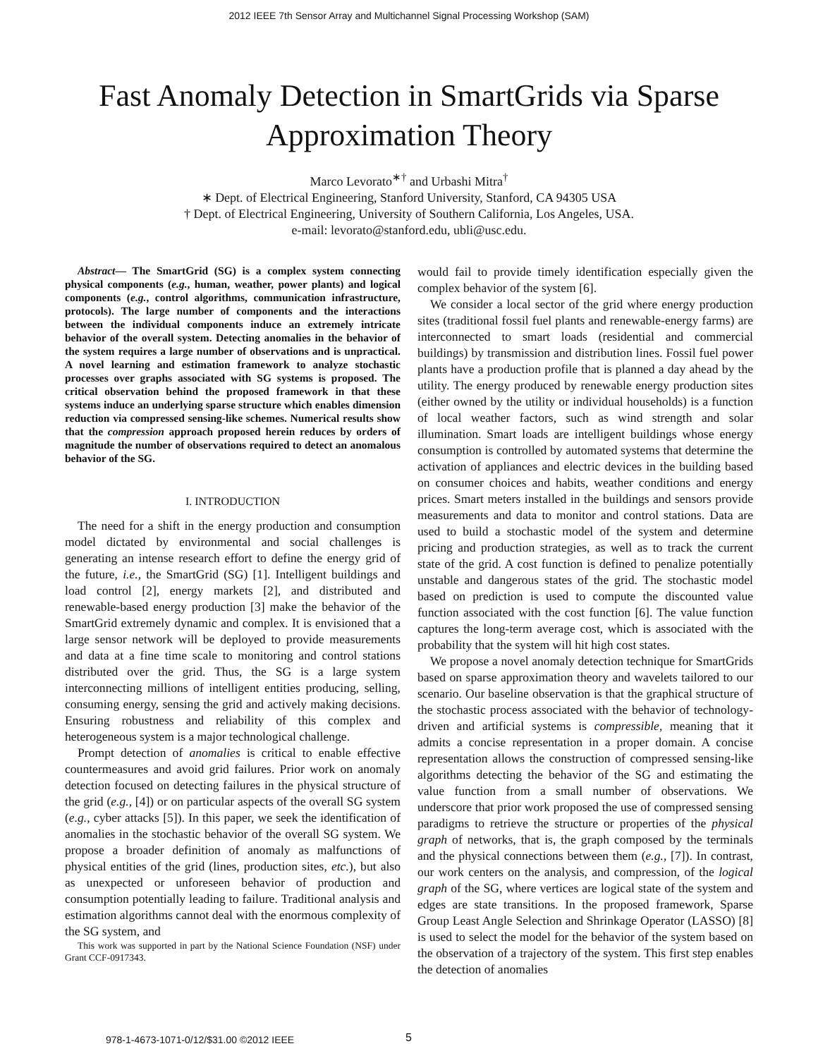2012 IEEE 7th Sensor Array and Multichannel Signal Processing Workshop (SAM)
Fast Anomaly Detection in SmartGrids via Sparse Approximation Theory
Marco Levorato<sup>∗†</sup> and Urbashi Mitra<sup>†</sup>
∗ Dept. of Electrical Engineering, Stanford University, Stanford, CA 94305 USA
† Dept. of Electrical Engineering, University of Southern California, Los Angeles, USA.
e-mail: levorato@stanford.edu, ubli@usc.edu.
Abstract— The SmartGrid (SG) is a complex system connecting physical components (e.g., human, weather, power plants) and logical components (e.g., control algorithms, communication infrastructure, protocols). The large number of components and the interactions between the individual components induce an extremely intricate behavior of the overall system. Detecting anomalies in the behavior of the system requires a large number of observations and is unpractical. A novel learning and estimation framework to analyze stochastic processes over graphs associated with SG systems is proposed. The critical observation behind the proposed framework in that these systems induce an underlying sparse structure which enables dimension reduction via compressed sensing-like schemes. Numerical results show that the compression approach proposed herein reduces by orders of magnitude the number of observations required to detect an anomalous behavior of the SG.
I. INTRODUCTION
The need for a shift in the energy production and consumption model dictated by environmental and social challenges is generating an intense research effort to define the energy grid of the future, i.e., the SmartGrid (SG) [1]. Intelligent buildings and load control [2], energy markets [2], and distributed and renewable-based energy production [3] make the behavior of the SmartGrid extremely dynamic and complex. It is envisioned that a large sensor network will be deployed to provide measurements and data at a fine time scale to monitoring and control stations distributed over the grid. Thus, the SG is a large system interconnecting millions of intelligent entities producing, selling, consuming energy, sensing the grid and actively making decisions. Ensuring robustness and reliability of this complex and heterogeneous system is a major technological challenge.
Prompt detection of anomalies is critical to enable effective countermeasures and avoid grid failures. Prior work on anomaly detection focused on detecting failures in the physical structure of the grid (e.g., [4]) or on particular aspects of the overall SG system (e.g., cyber attacks [5]). In this paper, we seek the identification of anomalies in the stochastic behavior of the overall SG system. We propose a broader definition of anomaly as malfunctions of physical entities of the grid (lines, production sites, etc.), but also as unexpected or unforeseen behavior of production and consumption potentially leading to failure. Traditional analysis and estimation algorithms cannot deal with the enormous complexity of the SG system, and
This work was supported in part by the National Science Foundation (NSF) under Grant CCF-0917343.
would fail to provide timely identification especially given the complex behavior of the system [6].
We consider a local sector of the grid where energy production sites (traditional fossil fuel plants and renewable-energy farms) are interconnected to smart loads (residential and commercial buildings) by transmission and distribution lines. Fossil fuel power plants have a production profile that is planned a day ahead by the utility. The energy produced by renewable energy production sites (either owned by the utility or individual households) is a function of local weather factors, such as wind strength and solar illumination. Smart loads are intelligent buildings whose energy consumption is controlled by automated systems that determine the activation of appliances and electric devices in the building based on consumer choices and habits, weather conditions and energy prices. Smart meters installed in the buildings and sensors provide measurements and data to monitor and control stations. Data are used to build a stochastic model of the system and determine pricing and production strategies, as well as to track the current state of the grid. A cost function is defined to penalize potentially unstable and dangerous states of the grid. The stochastic model based on prediction is used to compute the discounted value function associated with the cost function [6]. The value function captures the long-term average cost, which is associated with the probability that the system will hit high cost states.
We propose a novel anomaly detection technique for SmartGrids based on sparse approximation theory and wavelets tailored to our scenario. Our baseline observation is that the graphical structure of the stochastic process associated with the behavior of technology-driven and artificial systems is compressible, meaning that it admits a concise representation in a proper domain. A concise representation allows the construction of compressed sensing-like algorithms detecting the behavior of the SG and estimating the value function from a small number of observations. We underscore that prior work proposed the use of compressed sensing paradigms to retrieve the structure or properties of the physical graph of networks, that is, the graph composed by the terminals and the physical connections between them (e.g., [7]). In contrast, our work centers on the analysis, and compression, of the logical graph of the SG, where vertices are logical state of the system and edges are state transitions. In the proposed framework, Sparse Group Least Angle Selection and Shrinkage Operator (LASSO) [8] is used to select the model for the behavior of the system based on the observation of a trajectory of the system. This first step enables the detection of anomalies
978-1-4673-1071-0/12/$31.00 ©2012 IEEE
5